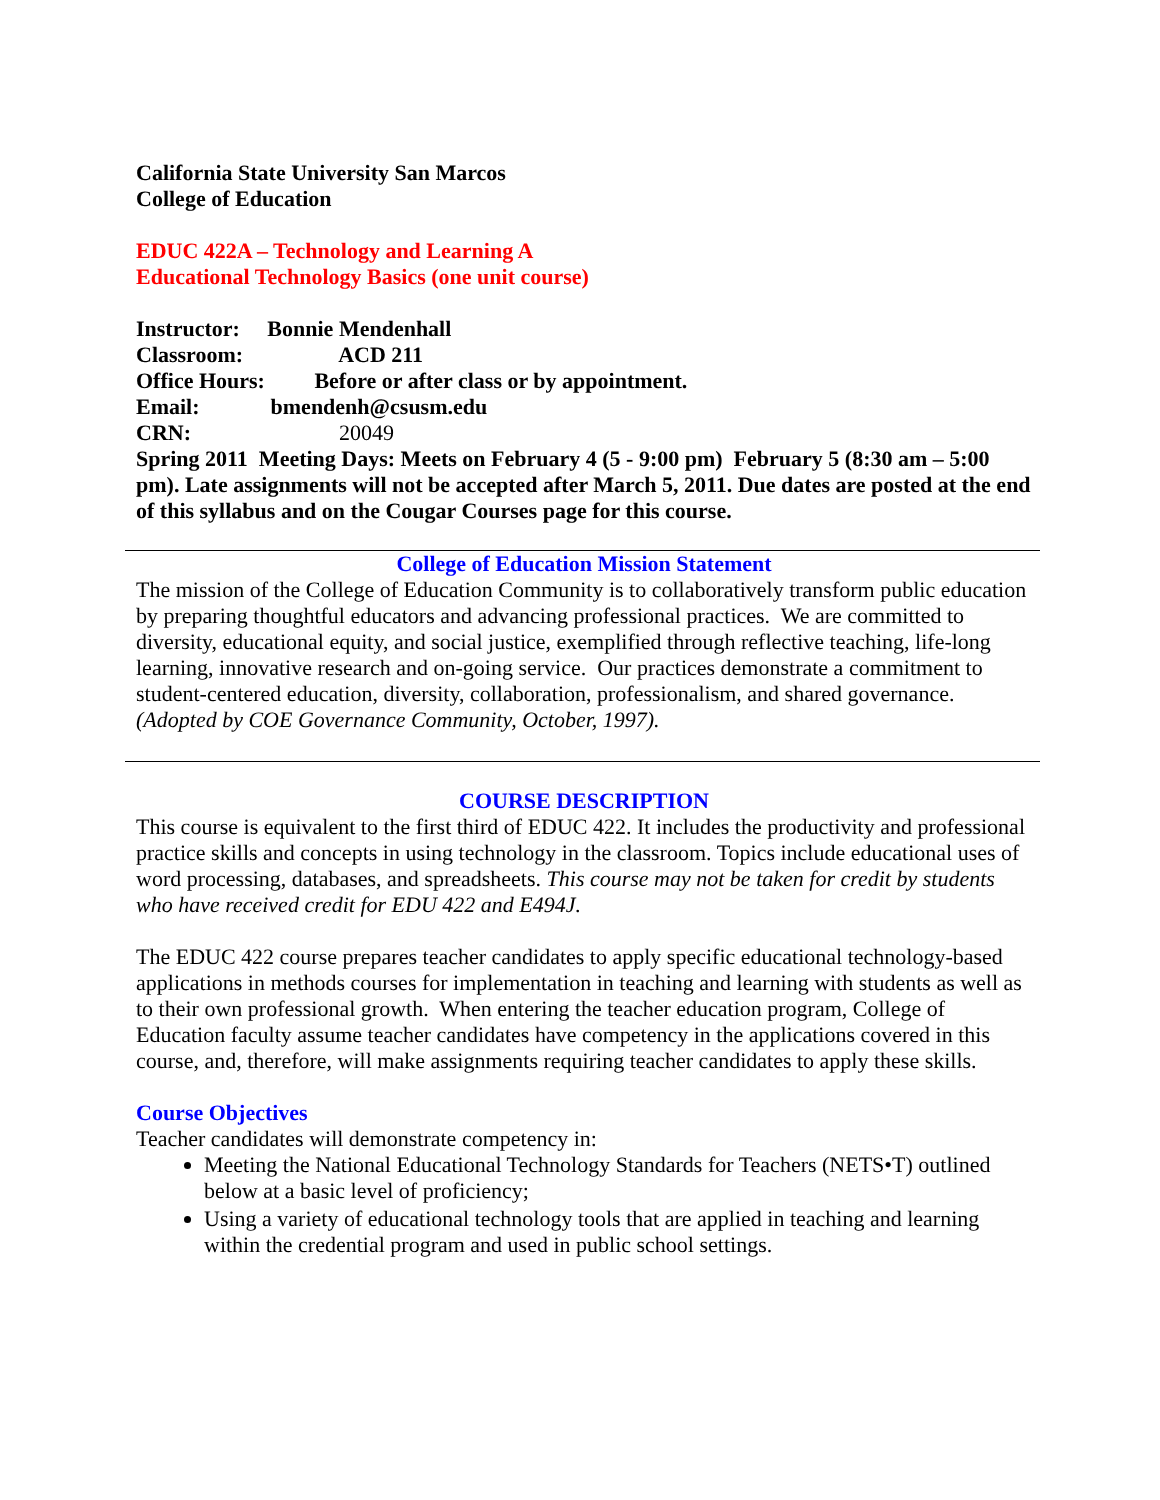California State University San Marcos
College of Education
EDUC 422A – Technology and Learning A
Educational Technology Basics (one unit course)
Instructor: Bonnie Mendenhall
Classroom: ACD 211
Office Hours: Before or after class or by appointment.
Email: bmendenh@csusm.edu
CRN: 20049
Spring 2011 Meeting Days: Meets on February 4 (5 - 9:00 pm) February 5 (8:30 am – 5:00 pm). Late assignments will not be accepted after March 5, 2011. Due dates are posted at the end of this syllabus and on the Cougar Courses page for this course.
College of Education Mission Statement
The mission of the College of Education Community is to collaboratively transform public education by preparing thoughtful educators and advancing professional practices. We are committed to diversity, educational equity, and social justice, exemplified through reflective teaching, life-long learning, innovative research and on-going service. Our practices demonstrate a commitment to student-centered education, diversity, collaboration, professionalism, and shared governance. (Adopted by COE Governance Community, October, 1997).
COURSE DESCRIPTION
This course is equivalent to the first third of EDUC 422. It includes the productivity and professional practice skills and concepts in using technology in the classroom. Topics include educational uses of word processing, databases, and spreadsheets. This course may not be taken for credit by students who have received credit for EDU 422 and E494J.
The EDUC 422 course prepares teacher candidates to apply specific educational technology-based applications in methods courses for implementation in teaching and learning with students as well as to their own professional growth. When entering the teacher education program, College of Education faculty assume teacher candidates have competency in the applications covered in this course, and, therefore, will make assignments requiring teacher candidates to apply these skills.
Course Objectives
Teacher candidates will demonstrate competency in:
Meeting the National Educational Technology Standards for Teachers (NETS•T) outlined below at a basic level of proficiency;
Using a variety of educational technology tools that are applied in teaching and learning within the credential program and used in public school settings.